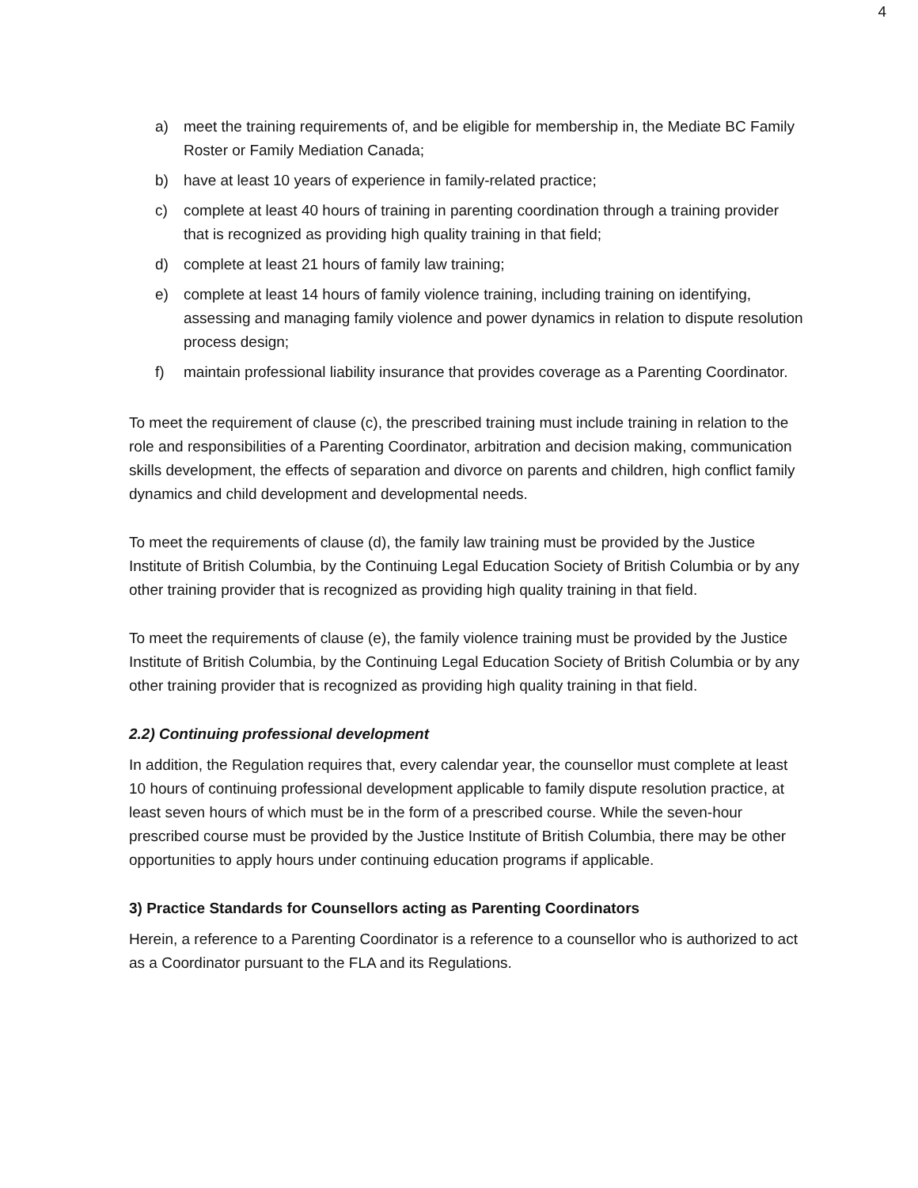4
a) meet the training requirements of, and be eligible for membership in, the Mediate BC Family Roster or Family Mediation Canada;
b) have at least 10 years of experience in family-related practice;
c) complete at least 40 hours of training in parenting coordination through a training provider that is recognized as providing high quality training in that field;
d) complete at least 21 hours of family law training;
e) complete at least 14 hours of family violence training, including training on identifying, assessing and managing family violence and power dynamics in relation to dispute resolution process design;
f) maintain professional liability insurance that provides coverage as a Parenting Coordinator.
To meet the requirement of clause (c), the prescribed training must include training in relation to the role and responsibilities of a Parenting Coordinator, arbitration and decision making, communication skills development, the effects of separation and divorce on parents and children, high conflict family dynamics and child development and developmental needs.
To meet the requirements of clause (d), the family law training must be provided by the Justice Institute of British Columbia, by the Continuing Legal Education Society of British Columbia or by any other training provider that is recognized as providing high quality training in that field.
To meet the requirements of clause (e), the family violence training must be provided by the Justice Institute of British Columbia, by the Continuing Legal Education Society of British Columbia or by any other training provider that is recognized as providing high quality training in that field.
2.2) Continuing professional development
In addition, the Regulation requires that, every calendar year, the counsellor must complete at least 10 hours of continuing professional development applicable to family dispute resolution practice, at least seven hours of which must be in the form of a prescribed course. While the seven-hour prescribed course must be provided by the Justice Institute of British Columbia, there may be other opportunities to apply hours under continuing education programs if applicable.
3) Practice Standards for Counsellors acting as Parenting Coordinators
Herein, a reference to a Parenting Coordinator is a reference to a counsellor who is authorized to act as a Coordinator pursuant to the FLA and its Regulations.